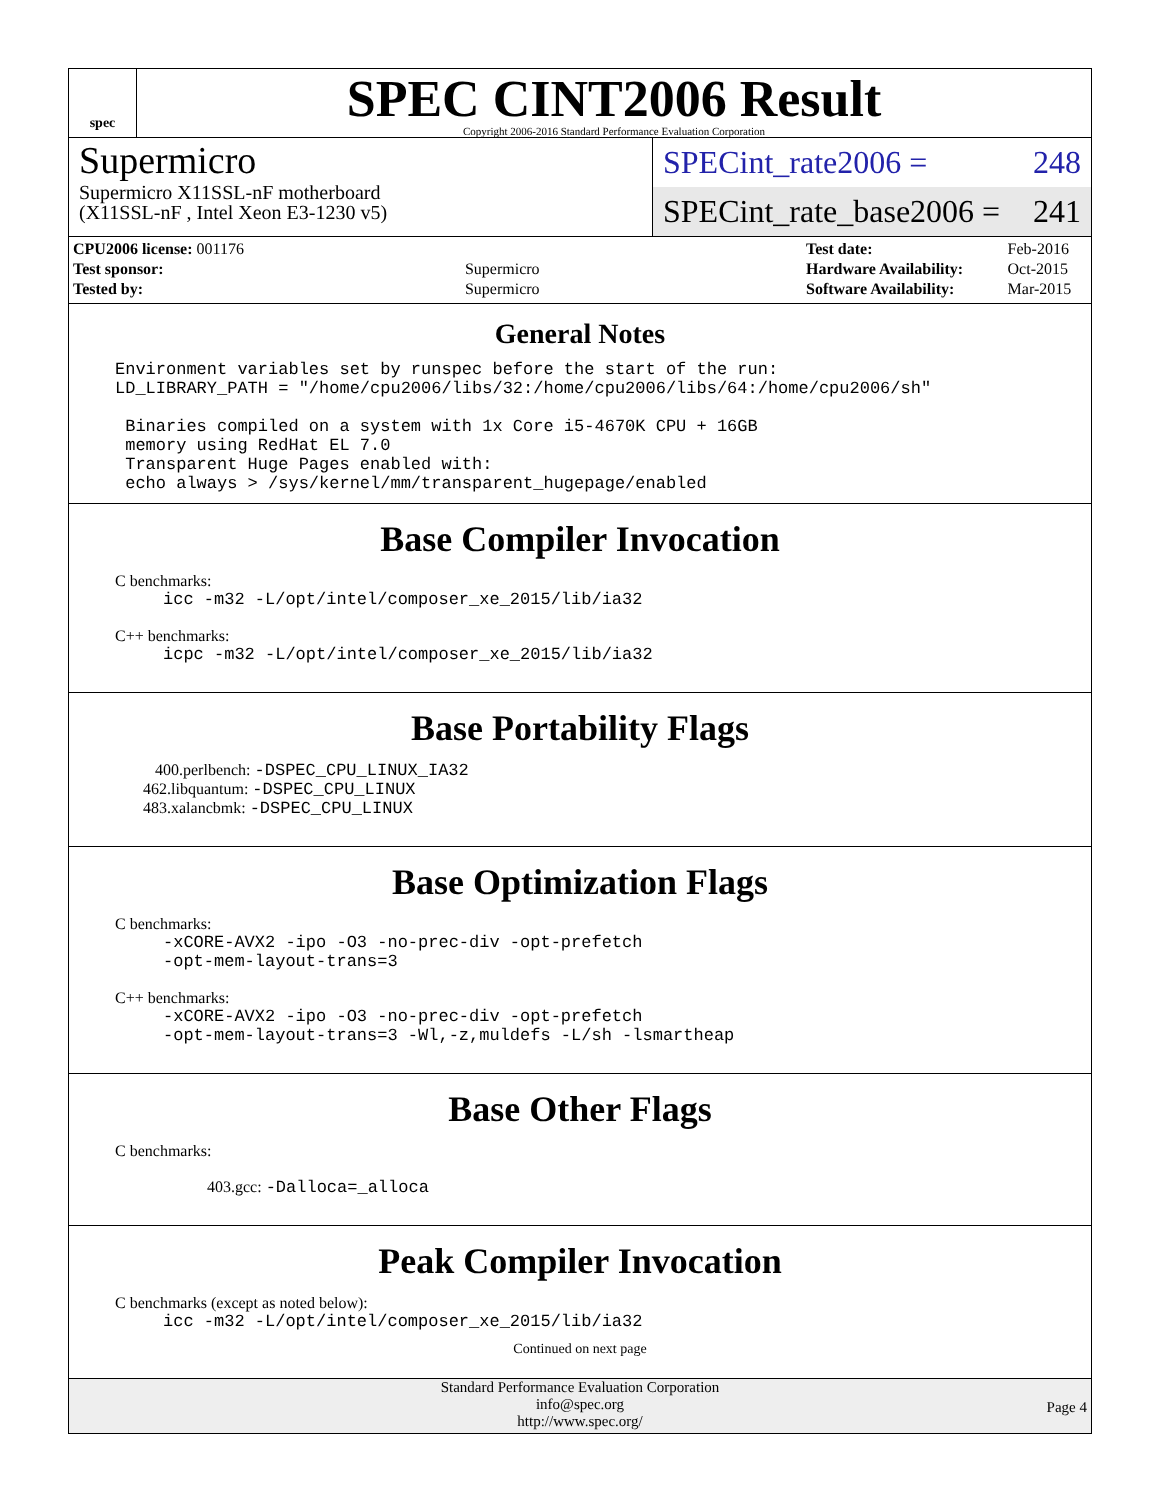spec
SPEC CINT2006 Result
Copyright 2006-2016 Standard Performance Evaluation Corporation
Supermicro
Supermicro X11SSL-nF motherboard
(X11SSL-nF , Intel Xeon E3-1230 v5)
SPECint_rate2006 = 248
SPECint_rate_base2006 = 241
| CPU2006 license: 001176 | |
| Test sponsor: | Supermicro |
| Tested by: | Supermicro |
| Test date: | Feb-2016 |
| Hardware Availability: | Oct-2015 |
| Software Availability: | Mar-2015 |
General Notes
Environment variables set by runspec before the start of the run: LD_LIBRARY_PATH = "/home/cpu2006/libs/32:/home/cpu2006/libs/64:/home/cpu2006/sh" Binaries compiled on a system with 1x Core i5-4670K CPU + 16GB memory using RedHat EL 7.0 Transparent Huge Pages enabled with: echo always > /sys/kernel/mm/transparent_hugepage/enabled
Base Compiler Invocation
C benchmarks:
icc -m32 -L/opt/intel/composer_xe_2015/lib/ia32
C++ benchmarks:
icpc -m32 -L/opt/intel/composer_xe_2015/lib/ia32
Base Portability Flags
400.perlbench: -DSPEC_CPU_LINUX_IA32
462.libquantum: -DSPEC_CPU_LINUX
483.xalancbmk: -DSPEC_CPU_LINUX
Base Optimization Flags
C benchmarks:
-xCORE-AVX2 -ipo -O3 -no-prec-div -opt-prefetch -opt-mem-layout-trans=3
C++ benchmarks:
-xCORE-AVX2 -ipo -O3 -no-prec-div -opt-prefetch -opt-mem-layout-trans=3 -Wl,-z,muldefs -L/sh -lsmartheap
Base Other Flags
C benchmarks:
403.gcc: -Dalloca=_alloca
Peak Compiler Invocation
C benchmarks (except as noted below):
icc -m32 -L/opt/intel/composer_xe_2015/lib/ia32
Continued on next page
Standard Performance Evaluation Corporation
info@spec.org
http://www.spec.org/
Page 4